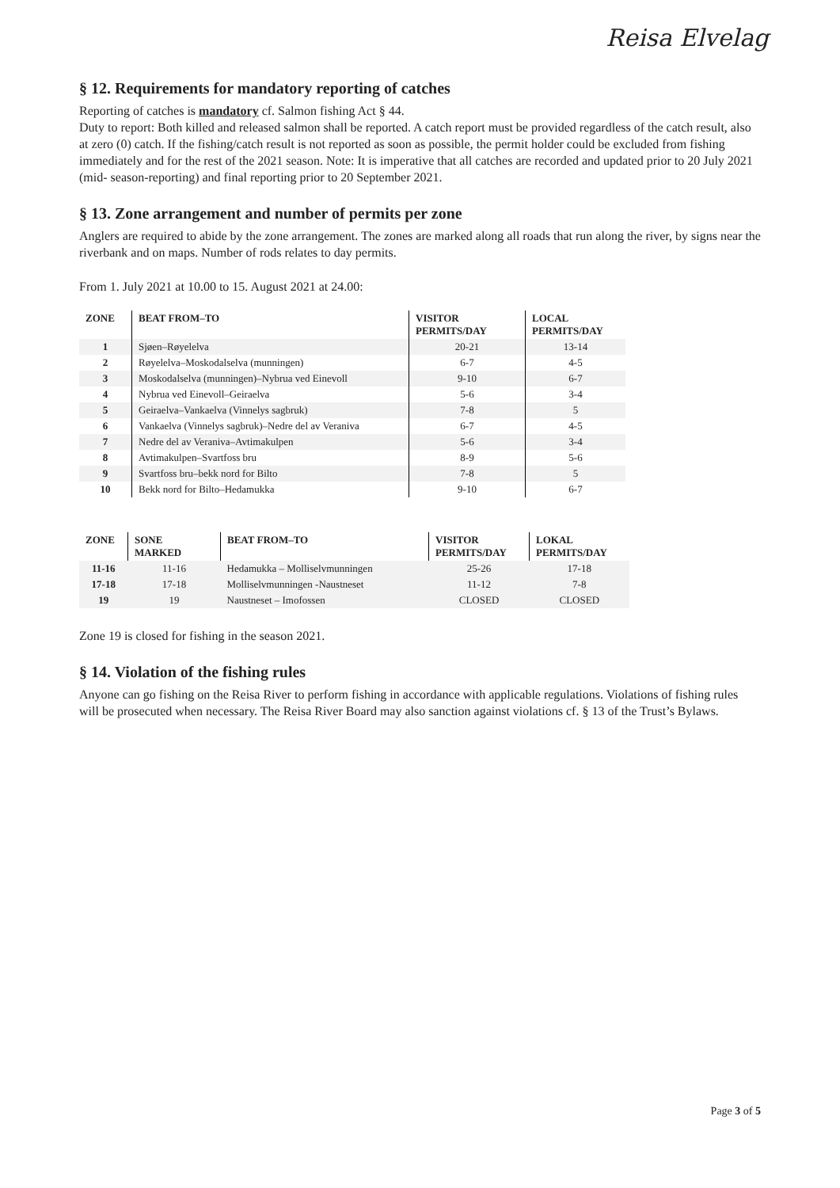Reisa Elvelag
§ 12. Requirements for mandatory reporting of catches
Reporting of catches is mandatory cf. Salmon fishing Act § 44.
Duty to report: Both killed and released salmon shall be reported. A catch report must be provided regardless of the catch result, also at zero (0) catch. If the fishing/catch result is not reported as soon as possible, the permit holder could be excluded from fishing immediately and for the rest of the 2021 season. Note: It is imperative that all catches are recorded and updated prior to 20 July 2021 (mid- season-reporting) and final reporting prior to 20 September 2021.
§ 13. Zone arrangement and number of permits per zone
Anglers are required to abide by the zone arrangement. The zones are marked along all roads that run along the river, by signs near the riverbank and on maps. Number of rods relates to day permits.
From 1. July 2021 at 10.00 to 15. August 2021 at 24.00:
| ZONE | BEAT FROM–TO | VISITOR PERMITS/DAY | LOCAL PERMITS/DAY |
| --- | --- | --- | --- |
| 1 | Sjøen–Røyelelva | 20-21 | 13-14 |
| 2 | Røyelelva–Moskodalselva (munningen) | 6-7 | 4-5 |
| 3 | Moskodalselva (munningen)–Nybrua ved Einevoll | 9-10 | 6-7 |
| 4 | Nybrua ved Einevoll–Geiraelva | 5-6 | 3-4 |
| 5 | Geiraelva–Vankaelva (Vinnelys sagbruk) | 7-8 | 5 |
| 6 | Vankaelva (Vinnelys sagbruk)–Nedre del av Veraniva | 6-7 | 4-5 |
| 7 | Nedre del av Veraniva–Avtimakulpen | 5-6 | 3-4 |
| 8 | Avtimakulpen–Svartfoss bru | 8-9 | 5-6 |
| 9 | Svartfoss bru–bekk nord for Bilto | 7-8 | 5 |
| 10 | Bekk nord for Bilto–Hedamukka | 9-10 | 6-7 |
| ZONE | SONE MARKED | BEAT FROM–TO | VISITOR PERMITS/DAY | LOKAL PERMITS/DAY |
| --- | --- | --- | --- | --- |
| 11-16 | 11-16 | Hedamukka – Molliselvmunningen | 25-26 | 17-18 |
| 17-18 | 17-18 | Molliselvmunningen -Naustneset | 11-12 | 7-8 |
| 19 | 19 | Naustneset – Imofossen | CLOSED | CLOSED |
Zone 19 is closed for fishing in the season 2021.
§ 14. Violation of the fishing rules
Anyone can go fishing on the Reisa River to perform fishing in accordance with applicable regulations. Violations of fishing rules will be prosecuted when necessary. The Reisa River Board may also sanction against violations cf. § 13 of the Trust’s Bylaws.
Page 3 of 5